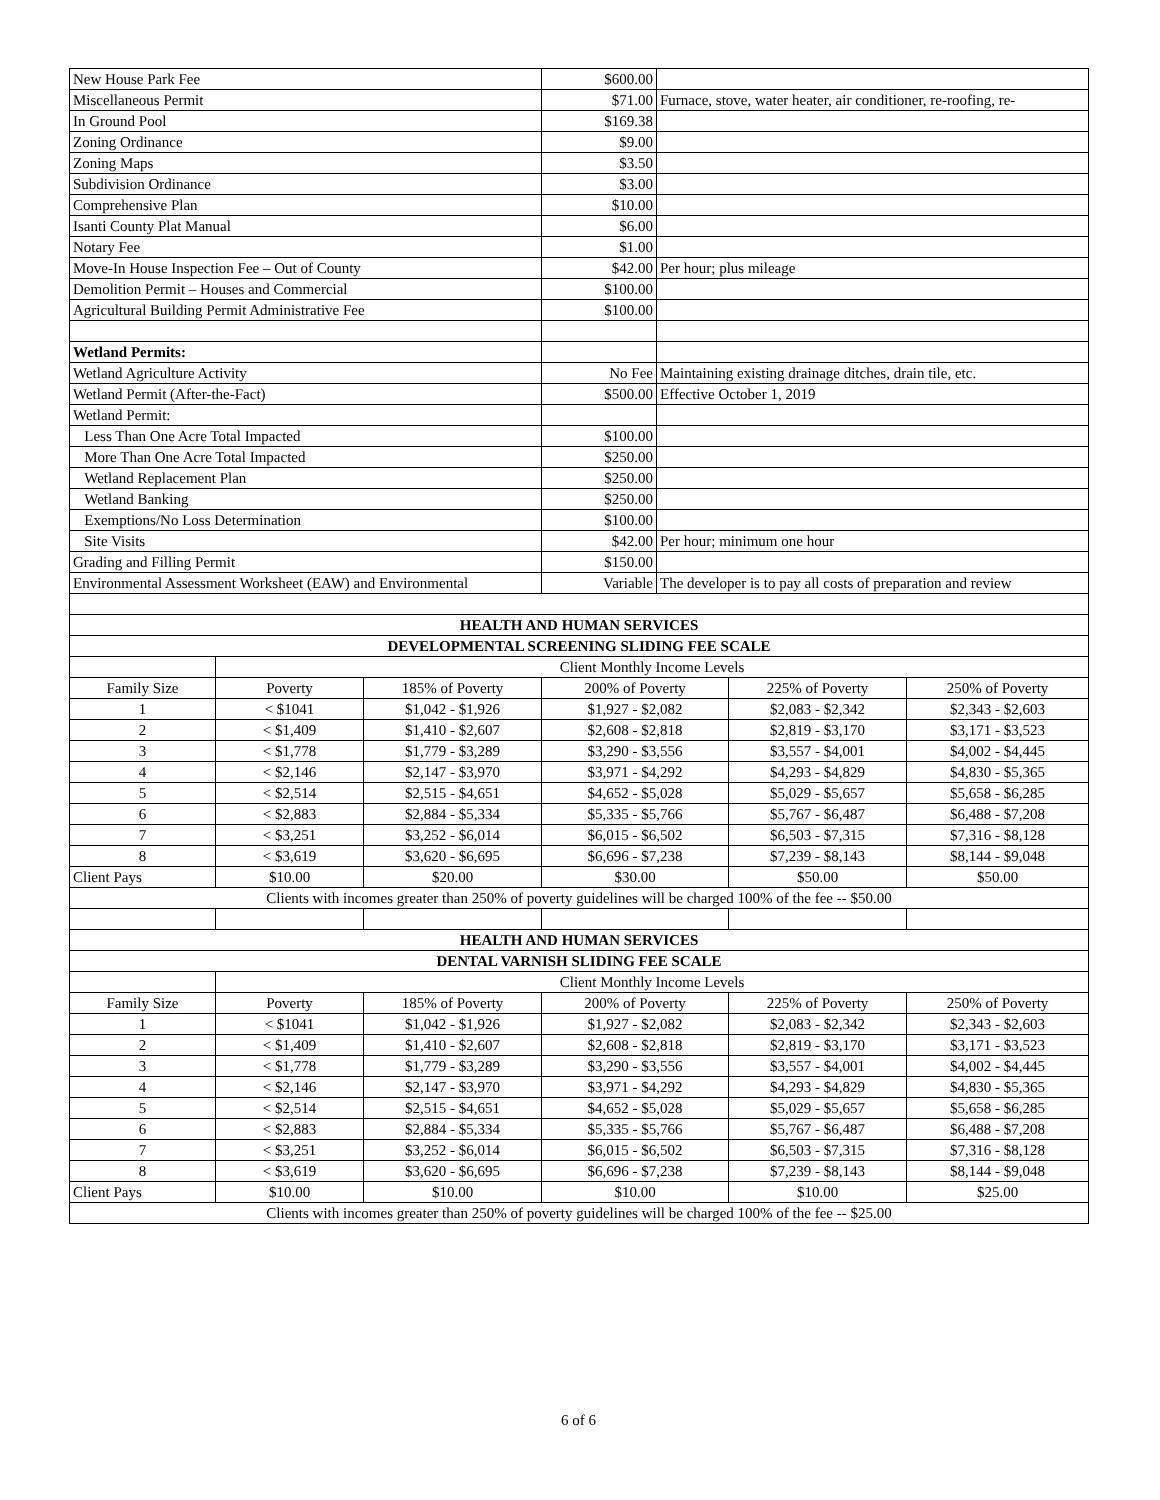| New House Park Fee | | | $600.00 | | | |
| Miscellaneous Permit | | | $71.00 | Furnace, stove, water heater, air conditioner, re-roofing, re- | | |
| In Ground Pool | | | $169.38 | | | |
| Zoning Ordinance | | | $9.00 | | | |
| Zoning Maps | | | $3.50 | | | |
| Subdivision Ordinance | | | $3.00 | | | |
| Comprehensive Plan | | | $10.00 | | | |
| Isanti County Plat Manual | | | $6.00 | | | |
| Notary Fee | | | $1.00 | | | |
| Move-In House Inspection Fee – Out of County | | | $42.00 | Per hour; plus mileage | | |
| Demolition Permit – Houses and Commercial | | | $100.00 | | | |
| Agricultural Building Permit Administrative Fee | | | $100.00 | | | |
| Wetland Permits: | | | | | | |
| Wetland Agriculture Activity | | | No Fee | Maintaining existing drainage ditches, drain tile, etc. | | |
| Wetland Permit (After-the-Fact) | | | $500.00 | Effective October 1, 2019 | | |
| Wetland Permit: | | | | | | |
| Less Than One Acre Total Impacted | | | $100.00 | | | |
| More Than One Acre Total Impacted | | | $250.00 | | | |
| Wetland Replacement Plan | | | $250.00 | | | |
| Wetland Banking | | | $250.00 | | | |
| Exemptions/No Loss Determination | | | $100.00 | | | |
| Site Visits | | | $42.00 | Per hour; minimum one hour | | |
| Grading and Filling Permit | | | $150.00 | | | |
| Environmental Assessment Worksheet (EAW) and Environmental | | | Variable | The developer is to pay all costs of preparation and review | | |
| HEALTH AND HUMAN SERVICES | | | | | | |
| DEVELOPMENTAL SCREENING SLIDING FEE SCALE | | | | | | |
| | Client Monthly Income Levels | | | | | |
| Family Size | Poverty | 185% of Poverty | 200% of Poverty | | 225% of Poverty | 250% of Poverty |
| 1 | < $1041 | $1,042 - $1,926 | $1,927 - $2,082 | | $2,083 - $2,342 | $2,343 - $2,603 |
| 2 | < $1,409 | $1,410 - $2,607 | $2,608 - $2,818 | | $2,819 - $3,170 | $3,171 - $3,523 |
| 3 | < $1,778 | $1,779 - $3,289 | $3,290 - $3,556 | | $3,557 - $4,001 | $4,002 - $4,445 |
| 4 | < $2,146 | $2,147 - $3,970 | $3,971 - $4,292 | | $4,293 - $4,829 | $4,830 - $5,365 |
| 5 | < $2,514 | $2,515 - $4,651 | $4,652 - $5,028 | | $5,029 - $5,657 | $5,658 - $6,285 |
| 6 | < $2,883 | $2,884 - $5,334 | $5,335 - $5,766 | | $5,767 - $6,487 | $6,488 - $7,208 |
| 7 | < $3,251 | $3,252 - $6,014 | $6,015 - $6,502 | | $6,503 - $7,315 | $7,316 - $8,128 |
| 8 | < $3,619 | $3,620 - $6,695 | $6,696 - $7,238 | | $7,239 - $8,143 | $8,144 - $9,048 |
| Client Pays | $10.00 | $20.00 | $30.00 | | $50.00 | $50.00 |
| Clients with incomes greater than 250% of poverty guidelines will be charged 100% of the fee -- $50.00 | | | | | | |
| HEALTH AND HUMAN SERVICES | | | | | | |
| DENTAL VARNISH SLIDING FEE SCALE | | | | | | |
| | Client Monthly Income Levels | | | | | |
| Family Size | Poverty | 185% of Poverty | 200% of Poverty | | 225% of Poverty | 250% of Poverty |
| 1 | < $1041 | $1,042 - $1,926 | $1,927 - $2,082 | | $2,083 - $2,342 | $2,343 - $2,603 |
| 2 | < $1,409 | $1,410 - $2,607 | $2,608 - $2,818 | | $2,819 - $3,170 | $3,171 - $3,523 |
| 3 | < $1,778 | $1,779 - $3,289 | $3,290 - $3,556 | | $3,557 - $4,001 | $4,002 - $4,445 |
| 4 | < $2,146 | $2,147 - $3,970 | $3,971 - $4,292 | | $4,293 - $4,829 | $4,830 - $5,365 |
| 5 | < $2,514 | $2,515 - $4,651 | $4,652 - $5,028 | | $5,029 - $5,657 | $5,658 - $6,285 |
| 6 | < $2,883 | $2,884 - $5,334 | $5,335 - $5,766 | | $5,767 - $6,487 | $6,488 - $7,208 |
| 7 | < $3,251 | $3,252 - $6,014 | $6,015 - $6,502 | | $6,503 - $7,315 | $7,316 - $8,128 |
| 8 | < $3,619 | $3,620 - $6,695 | $6,696 - $7,238 | | $7,239 - $8,143 | $8,144 - $9,048 |
| Client Pays | $10.00 | $10.00 | $10.00 | | $10.00 | $25.00 |
| Clients with incomes greater than 250% of poverty guidelines will be charged 100% of the fee -- $25.00 | | | | | | |
6 of 6